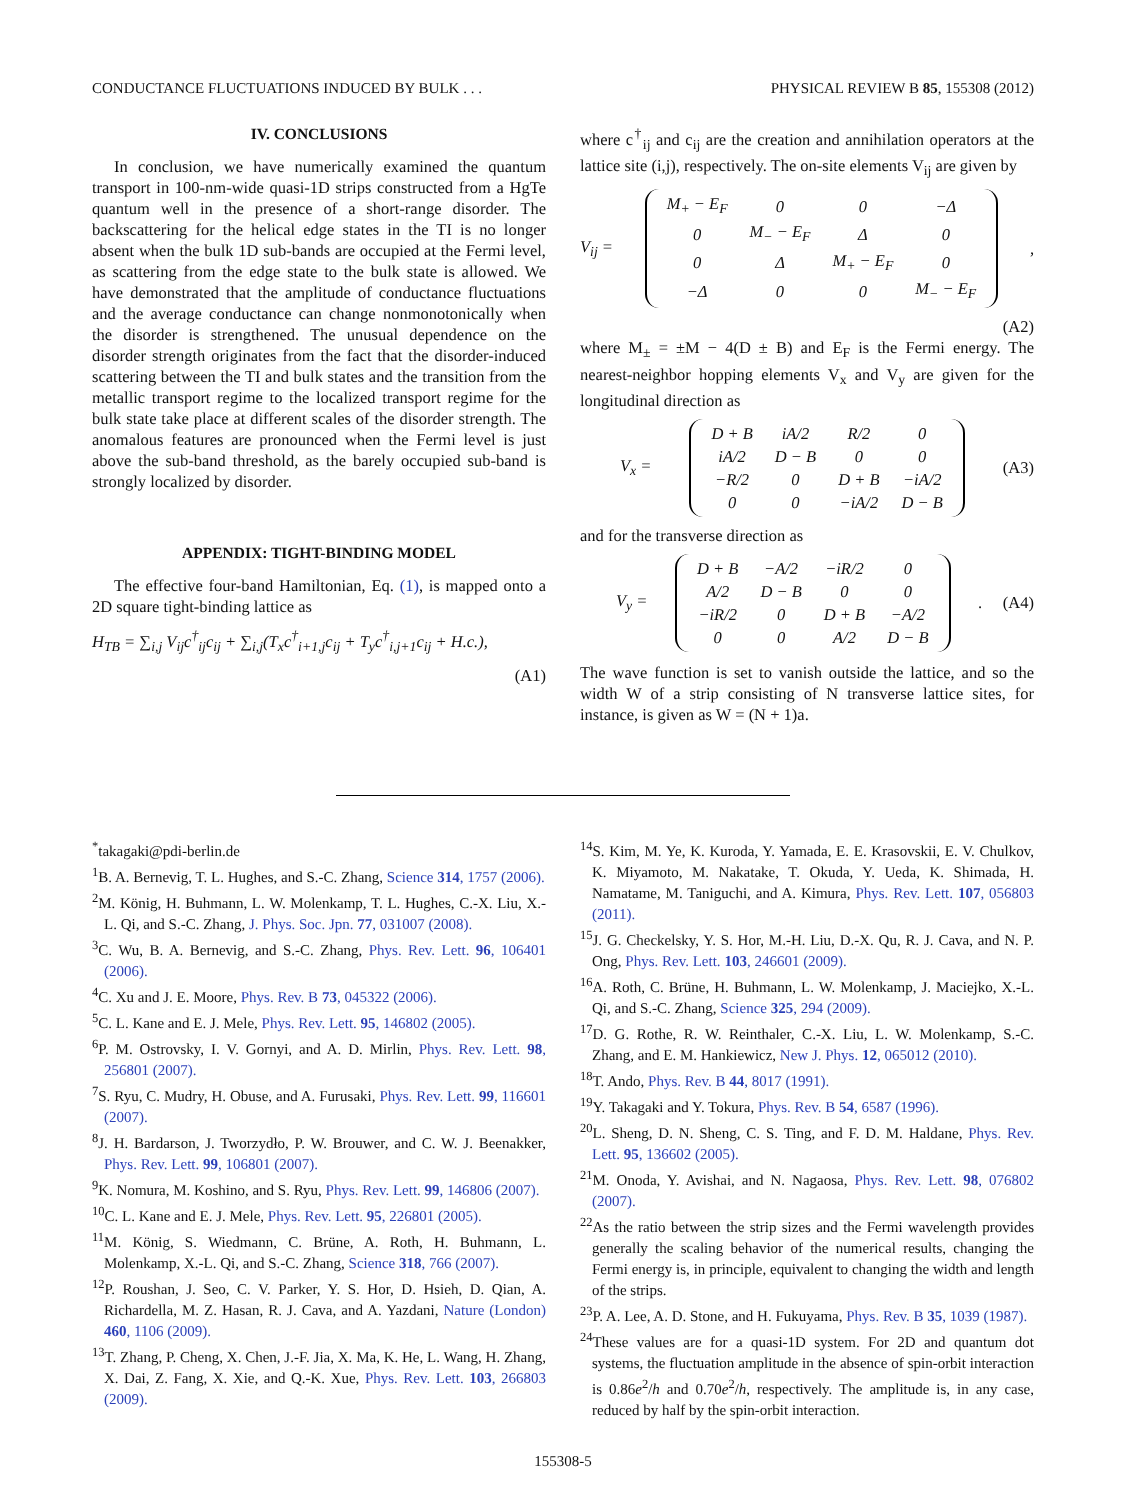CONDUCTANCE FLUCTUATIONS INDUCED BY BULK . . . PHYSICAL REVIEW B 85, 155308 (2012)
IV. CONCLUSIONS
In conclusion, we have numerically examined the quantum transport in 100-nm-wide quasi-1D strips constructed from a HgTe quantum well in the presence of a short-range disorder. The backscattering for the helical edge states in the TI is no longer absent when the bulk 1D sub-bands are occupied at the Fermi level, as scattering from the edge state to the bulk state is allowed. We have demonstrated that the amplitude of conductance fluctuations and the average conductance can change nonmonotonically when the disorder is strengthened. The unusual dependence on the disorder strength originates from the fact that the disorder-induced scattering between the TI and bulk states and the transition from the metallic transport regime to the localized transport regime for the bulk state take place at different scales of the disorder strength. The anomalous features are pronounced when the Fermi level is just above the sub-band threshold, as the barely occupied sub-band is strongly localized by disorder.
APPENDIX: TIGHT-BINDING MODEL
The effective four-band Hamiltonian, Eq. (1), is mapped onto a 2D square tight-binding lattice as
H<sub>TB</sub> = ∑<sub>i,j</sub> V<sub>ij</sub>c<sup>†</sup><sub>ij</sub>c<sub>ij</sub> + ∑<sub>i,j</sub>(T<sub>x</sub>c<sup>†</sup><sub>i+1,j</sub>c<sub>ij</sub> + T<sub>y</sub>c<sup>†</sup><sub>i,j+1</sub>c<sub>ij</sub> + H.c.),
(A1)
where c<sup>†</sup><sub>ij</sub> and c<sub>ij</sub> are the creation and annihilation operators at the lattice site (i,j), respectively. The on-site elements V<sub>ij</sub> are given by
V<sub>ij</sub> =
| M<sub>+</sub> − E<sub>F</sub> | 0 | 0 | −Δ |
| 0 | M<sub>−</sub> − E<sub>F</sub> | Δ | 0 |
| 0 | Δ | M<sub>+</sub> − E<sub>F</sub> | 0 |
| −Δ | 0 | 0 | M<sub>−</sub> − E<sub>F</sub> |
,
(A2)
where M<sub>±</sub> = ±M − 4(D ± B) and E<sub>F</sub> is the Fermi energy. The nearest-neighbor hopping elements V<sub>x</sub> and V<sub>y</sub> are given for the longitudinal direction as
V<sub>x</sub> =
| D + B | iA/2 | R/2 | 0 |
| iA/2 | D − B | 0 | 0 |
| −R/2 | 0 | D + B | −iA/2 |
| 0 | 0 | −iA/2 | D − B |
(A3)
and for the transverse direction as
V<sub>y</sub> =
| D + B | −A/2 | −iR/2 | 0 |
| A/2 | D − B | 0 | 0 |
| −iR/2 | 0 | D + B | −A/2 |
| 0 | 0 | A/2 | D − B |
. (A4)
The wave function is set to vanish outside the lattice, and so the width W of a strip consisting of N transverse lattice sites, for instance, is given as W = (N + 1)a.
<sup>*</sup> takagaki@pdi-berlin.de
<sup>1</sup> B. A. Bernevig, T. L. Hughes, and S.-C. Zhang, Science 314, 1757 (2006).
<sup>2</sup> M. König, H. Buhmann, L. W. Molenkamp, T. L. Hughes, C.-X. Liu, X.-L. Qi, and S.-C. Zhang, J. Phys. Soc. Jpn. 77, 031007 (2008).
<sup>3</sup> C. Wu, B. A. Bernevig, and S.-C. Zhang, Phys. Rev. Lett. 96, 106401 (2006).
<sup>4</sup> C. Xu and J. E. Moore, Phys. Rev. B 73, 045322 (2006).
<sup>5</sup> C. L. Kane and E. J. Mele, Phys. Rev. Lett. 95, 146802 (2005).
<sup>6</sup> P. M. Ostrovsky, I. V. Gornyi, and A. D. Mirlin, Phys. Rev. Lett. 98, 256801 (2007).
<sup>7</sup> S. Ryu, C. Mudry, H. Obuse, and A. Furusaki, Phys. Rev. Lett. 99, 116601 (2007).
<sup>8</sup> J. H. Bardarson, J. Tworzydło, P. W. Brouwer, and C. W. J. Beenakker, Phys. Rev. Lett. 99, 106801 (2007).
<sup>9</sup> K. Nomura, M. Koshino, and S. Ryu, Phys. Rev. Lett. 99, 146806 (2007).
<sup>10</sup>C. L. Kane and E. J. Mele, Phys. Rev. Lett. 95, 226801 (2005).
<sup>11</sup> M. König, S. Wiedmann, C. Brüne, A. Roth, H. Buhmann, L. Molenkamp, X.-L. Qi, and S.-C. Zhang, Science 318, 766 (2007).
<sup>12</sup> P. Roushan, J. Seo, C. V. Parker, Y. S. Hor, D. Hsieh, D. Qian, A. Richardella, M. Z. Hasan, R. J. Cava, and A. Yazdani, Nature (London) 460, 1106 (2009).
<sup>13</sup> T. Zhang, P. Cheng, X. Chen, J.-F. Jia, X. Ma, K. He, L. Wang, H. Zhang, X. Dai, Z. Fang, X. Xie, and Q.-K. Xue, Phys. Rev. Lett. 103, 266803 (2009).
<sup>14</sup> S. Kim, M. Ye, K. Kuroda, Y. Yamada, E. E. Krasovskii, E. V. Chulkov, K. Miyamoto, M. Nakatake, T. Okuda, Y. Ueda, K. Shimada, H. Namatame, M. Taniguchi, and A. Kimura, Phys. Rev. Lett. 107, 056803 (2011).
<sup>15</sup> J. G. Checkelsky, Y. S. Hor, M.-H. Liu, D.-X. Qu, R. J. Cava, and N. P. Ong, Phys. Rev. Lett. 103, 246601 (2009).
<sup>16</sup> A. Roth, C. Brüne, H. Buhmann, L. W. Molenkamp, J. Maciejko, X.-L. Qi, and S.-C. Zhang, Science 325, 294 (2009).
<sup>17</sup> D. G. Rothe, R. W. Reinthaler, C.-X. Liu, L. W. Molenkamp, S.-C. Zhang, and E. M. Hankiewicz, New J. Phys. 12, 065012 (2010).
<sup>18</sup> T. Ando, Phys. Rev. B 44, 8017 (1991).
<sup>19</sup> Y. Takagaki and Y. Tokura, Phys. Rev. B 54, 6587 (1996).
<sup>20</sup> L. Sheng, D. N. Sheng, C. S. Ting, and F. D. M. Haldane, Phys. Rev. Lett. 95, 136602 (2005).
<sup>21</sup> M. Onoda, Y. Avishai, and N. Nagaosa, Phys. Rev. Lett. 98, 076802 (2007).
<sup>22</sup> As the ratio between the strip sizes and the Fermi wavelength provides generally the scaling behavior of the numerical results, changing the Fermi energy is, in principle, equivalent to changing the width and length of the strips.
<sup>23</sup>P. A. Lee, A. D. Stone, and H. Fukuyama, Phys. Rev. B 35, 1039 (1987).
<sup>24</sup> These values are for a quasi-1D system. For 2D and quantum dot systems, the fluctuation amplitude in the absence of spin-orbit interaction is 0.86e<sup>2</sup>/h and 0.70e<sup>2</sup>/h, respectively. The amplitude is, in any case, reduced by half by the spin-orbit interaction.
155308-5